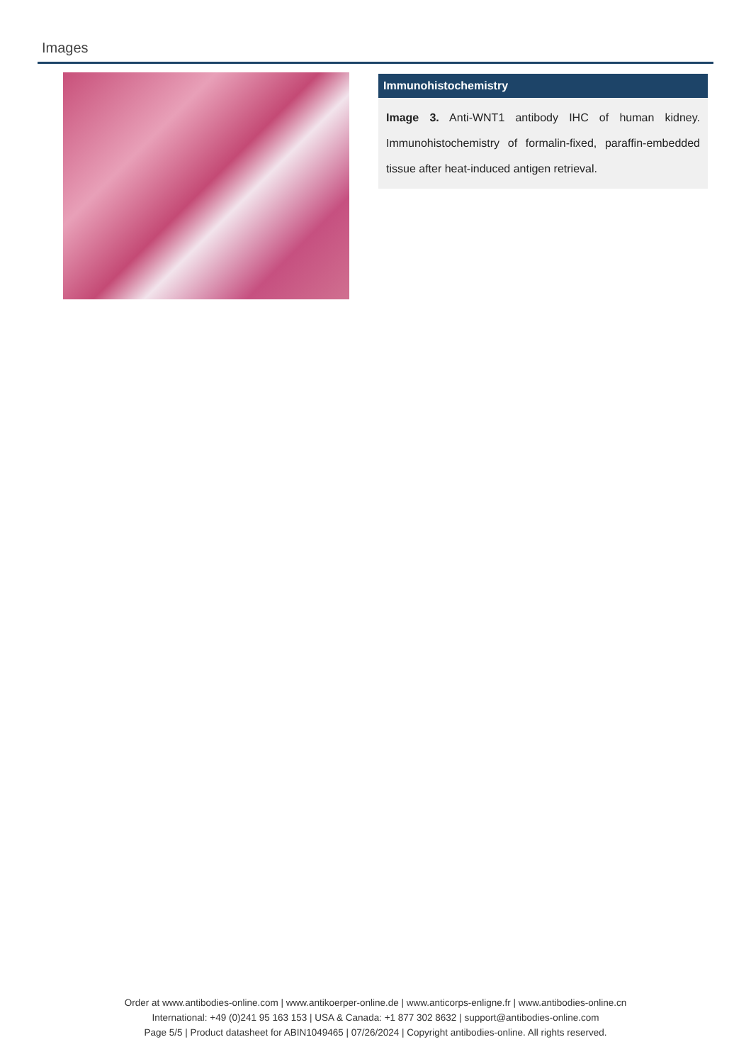Images
Immunohistochemistry
Image 3. Anti-WNT1 antibody IHC of human kidney. Immunohistochemistry of formalin-fixed, paraffin-embedded tissue after heat-induced antigen retrieval.
Order at www.antibodies-online.com | www.antikoerper-online.de | www.anticorps-enligne.fr | www.antibodies-online.cn
International: +49 (0)241 95 163 153 | USA & Canada: +1 877 302 8632 | support@antibodies-online.com
Page 5/5 | Product datasheet for ABIN1049465 | 07/26/2024 | Copyright antibodies-online. All rights reserved.